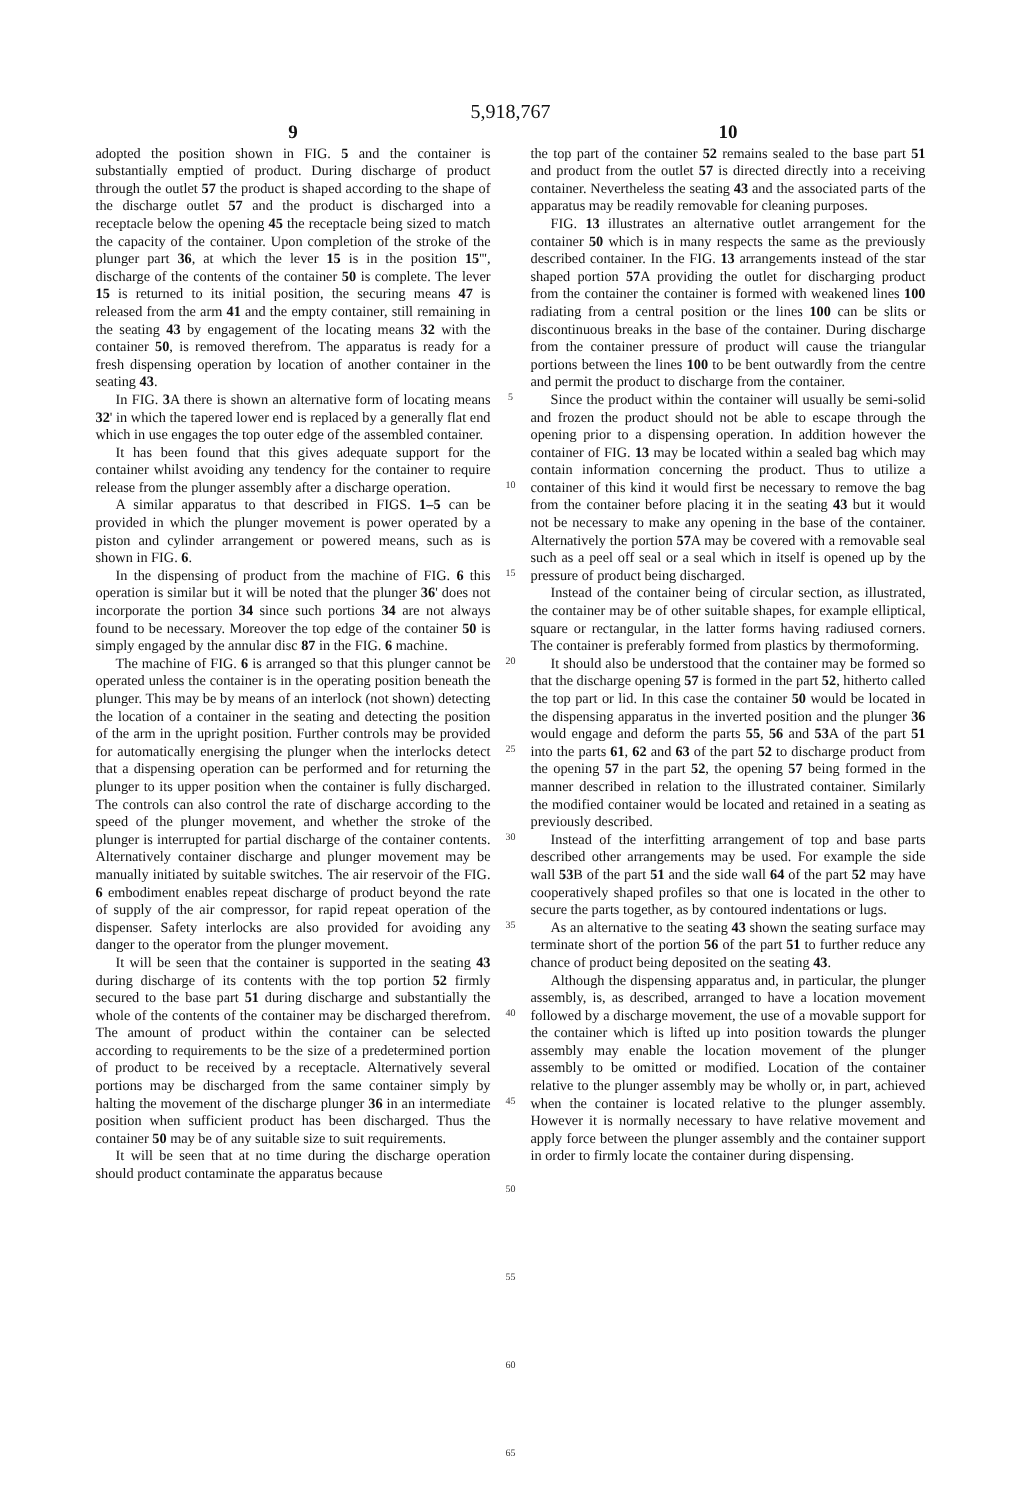5,918,767
9
adopted the position shown in FIG. 5 and the container is substantially emptied of product. During discharge of product through the outlet 57 the product is shaped according to the shape of the discharge outlet 57 and the product is discharged into a receptacle below the opening 45 the receptacle being sized to match the capacity of the container. Upon completion of the stroke of the plunger part 36, at which the lever 15 is in the position 15''', discharge of the contents of the container 50 is complete. The lever 15 is returned to its initial position, the securing means 47 is released from the arm 41 and the empty container, still remaining in the seating 43 by engagement of the locating means 32 with the container 50, is removed therefrom. The apparatus is ready for a fresh dispensing operation by location of another container in the seating 43.
In FIG. 3 A there is shown an alternative form of locating means 32' in which the tapered lower end is replaced by a generally flat end which in use engages the top outer edge of the assembled container.
It has been found that this gives adequate support for the container whilst avoiding any tendency for the container to require release from the plunger assembly after a discharge operation.
A similar apparatus to that described in FIGS. 1–5 can be provided in which the plunger movement is power operated by a piston and cylinder arrangement or powered means, such as is shown in FIG. 6.
In the dispensing of product from the machine of FIG. 6 this operation is similar but it will be noted that the plunger 36' does not incorporate the portion 34 since such portions 34 are not always found to be necessary. Moreover the top edge of the container 50 is simply engaged by the annular disc 87 in the FIG. 6 machine.
The machine of FIG. 6 is arranged so that this plunger cannot be operated unless the container is in the operating position beneath the plunger. This may be by means of an interlock (not shown) detecting the location of a container in the seating and detecting the position of the arm in the upright position. Further controls may be provided for automatically energising the plunger when the interlocks detect that a dispensing operation can be performed and for returning the plunger to its upper position when the container is fully discharged. The controls can also control the rate of discharge according to the speed of the plunger movement, and whether the stroke of the plunger is interrupted for partial discharge of the container contents. Alternatively container discharge and plunger movement may be manually initiated by suitable switches. The air reservoir of the FIG. 6 embodiment enables repeat discharge of product beyond the rate of supply of the air compressor, for rapid repeat operation of the dispenser. Safety interlocks are also provided for avoiding any danger to the operator from the plunger movement.
It will be seen that the container is supported in the seating 43 during discharge of its contents with the top portion 52 firmly secured to the base part 51 during discharge and substantially the whole of the contents of the container may be discharged therefrom. The amount of product within the container can be selected according to requirements to be the size of a predetermined portion of product to be received by a receptacle. Alternatively several portions may be discharged from the same container simply by halting the movement of the discharge plunger 36 in an intermediate position when sufficient product has been discharged. Thus the container 50 may be of any suitable size to suit requirements.
It will be seen that at no time during the discharge operation should product contaminate the apparatus because
5
10
15
20
25
30
35
40
45
50
55
60
65
10
the top part of the container 52 remains sealed to the base part 51 and product from the outlet 57 is directed directly into a receiving container. Nevertheless the seating 43 and the associated parts of the apparatus may be readily removable for cleaning purposes.
FIG. 13 illustrates an alternative outlet arrangement for the container 50 which is in many respects the same as the previously described container. In the FIG. 13 arrangements instead of the star shaped portion 57 A providing the outlet for discharging product from the container the container is formed with weakened lines 100 radiating from a central position or the lines 100 can be slits or discontinuous breaks in the base of the container. During discharge from the container pressure of product will cause the triangular portions between the lines 100 to be bent outwardly from the centre and permit the product to discharge from the container.
Since the product within the container will usually be semi-solid and frozen the product should not be able to escape through the opening prior to a dispensing operation. In addition however the container of FIG. 13 may be located within a sealed bag which may contain information concerning the product. Thus to utilize a container of this kind it would first be necessary to remove the bag from the container before placing it in the seating 43 but it would not be necessary to make any opening in the base of the container. Alternatively the portion 57 A may be covered with a removable seal such as a peel off seal or a seal which in itself is opened up by the pressure of product being discharged.
Instead of the container being of circular section, as illustrated, the container may be of other suitable shapes, for example elliptical, square or rectangular, in the latter forms having radiused corners. The container is preferably formed from plastics by thermoforming.
It should also be understood that the container may be formed so that the discharge opening 57 is formed in the part 52, hitherto called the top part or lid. In this case the container 50 would be located in the dispensing apparatus in the inverted position and the plunger 36 would engage and deform the parts 55, 56 and 53 A of the part 51 into the parts 61, 62 and 63 of the part 52 to discharge product from the opening 57 in the part 52, the opening 57 being formed in the manner described in relation to the illustrated container. Similarly the modified container would be located and retained in a seating as previously described.
Instead of the interfitting arrangement of top and base parts described other arrangements may be used. For example the side wall 53 B of the part 51 and the side wall 64 of the part 52 may have cooperatively shaped profiles so that one is located in the other to secure the parts together, as by contoured indentations or lugs.
As an alternative to the seating 43 shown the seating surface may terminate short of the portion 56 of the part 51 to further reduce any chance of product being deposited on the seating 43.
Although the dispensing apparatus and, in particular, the plunger assembly, is, as described, arranged to have a location movement followed by a discharge movement, the use of a movable support for the container which is lifted up into position towards the plunger assembly may enable the location movement of the plunger assembly to be omitted or modified. Location of the container relative to the plunger assembly may be wholly or, in part, achieved when the container is located relative to the plunger assembly. However it is normally necessary to have relative movement and apply force between the plunger assembly and the container support in order to firmly locate the container during dispensing.